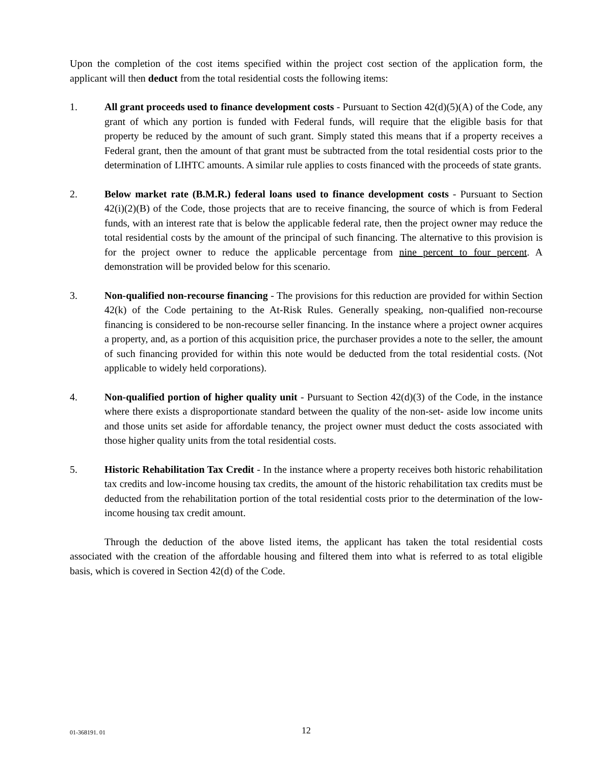Upon the completion of the cost items specified within the project cost section of the application form, the applicant will then deduct from the total residential costs the following items:
1. All grant proceeds used to finance development costs - Pursuant to Section 42(d)(5)(A) of the Code, any grant of which any portion is funded with Federal funds, will require that the eligible basis for that property be reduced by the amount of such grant. Simply stated this means that if a property receives a Federal grant, then the amount of that grant must be subtracted from the total residential costs prior to the determination of LIHTC amounts. A similar rule applies to costs financed with the proceeds of state grants.
2. Below market rate (B.M.R.) federal loans used to finance development costs - Pursuant to Section 42(i)(2)(B) of the Code, those projects that are to receive financing, the source of which is from Federal funds, with an interest rate that is below the applicable federal rate, then the project owner may reduce the total residential costs by the amount of the principal of such financing. The alternative to this provision is for the project owner to reduce the applicable percentage from nine percent to four percent. A demonstration will be provided below for this scenario.
3. Non-qualified non-recourse financing - The provisions for this reduction are provided for within Section 42(k) of the Code pertaining to the At-Risk Rules. Generally speaking, non-qualified non-recourse financing is considered to be non-recourse seller financing. In the instance where a project owner acquires a property, and, as a portion of this acquisition price, the purchaser provides a note to the seller, the amount of such financing provided for within this note would be deducted from the total residential costs. (Not applicable to widely held corporations).
4. Non-qualified portion of higher quality unit - Pursuant to Section 42(d)(3) of the Code, in the instance where there exists a disproportionate standard between the quality of the non-set- aside low income units and those units set aside for affordable tenancy, the project owner must deduct the costs associated with those higher quality units from the total residential costs.
5. Historic Rehabilitation Tax Credit - In the instance where a property receives both historic rehabilitation tax credits and low-income housing tax credits, the amount of the historic rehabilitation tax credits must be deducted from the rehabilitation portion of the total residential costs prior to the determination of the low-income housing tax credit amount.
Through the deduction of the above listed items, the applicant has taken the total residential costs associated with the creation of the affordable housing and filtered them into what is referred to as total eligible basis, which is covered in Section 42(d) of the Code.
01-368191. 01
12